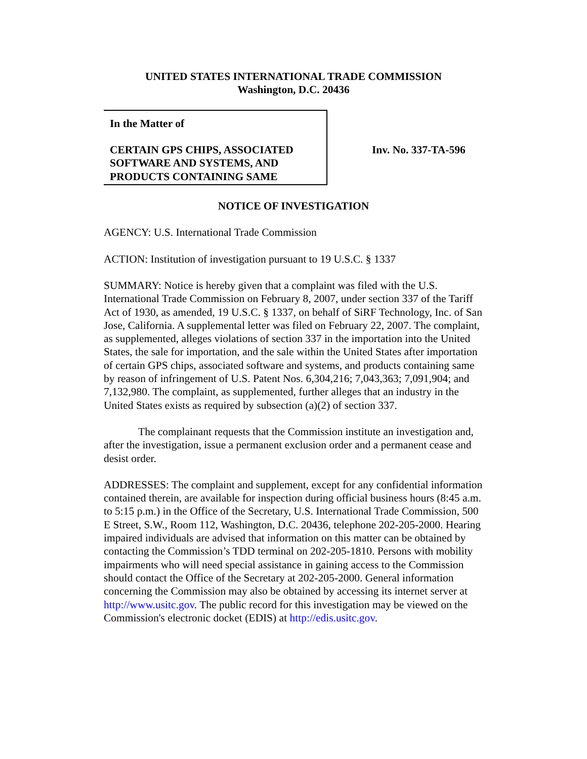UNITED STATES INTERNATIONAL TRADE COMMISSION
Washington, D.C. 20436
In the Matter of
CERTAIN GPS CHIPS, ASSOCIATED SOFTWARE AND SYSTEMS, AND PRODUCTS CONTAINING SAME
Inv. No. 337-TA-596
NOTICE OF INVESTIGATION
AGENCY: U.S. International Trade Commission
ACTION: Institution of investigation pursuant to 19 U.S.C. § 1337
SUMMARY: Notice is hereby given that a complaint was filed with the U.S. International Trade Commission on February 8, 2007, under section 337 of the Tariff Act of 1930, as amended, 19 U.S.C. § 1337, on behalf of SiRF Technology, Inc. of San Jose, California. A supplemental letter was filed on February 22, 2007. The complaint, as supplemented, alleges violations of section 337 in the importation into the United States, the sale for importation, and the sale within the United States after importation of certain GPS chips, associated software and systems, and products containing same by reason of infringement of U.S. Patent Nos. 6,304,216; 7,043,363; 7,091,904; and 7,132,980. The complaint, as supplemented, further alleges that an industry in the United States exists as required by subsection (a)(2) of section 337.
The complainant requests that the Commission institute an investigation and, after the investigation, issue a permanent exclusion order and a permanent cease and desist order.
ADDRESSES: The complaint and supplement, except for any confidential information contained therein, are available for inspection during official business hours (8:45 a.m. to 5:15 p.m.) in the Office of the Secretary, U.S. International Trade Commission, 500 E Street, S.W., Room 112, Washington, D.C. 20436, telephone 202-205-2000. Hearing impaired individuals are advised that information on this matter can be obtained by contacting the Commission’s TDD terminal on 202-205-1810. Persons with mobility impairments who will need special assistance in gaining access to the Commission should contact the Office of the Secretary at 202-205-2000. General information concerning the Commission may also be obtained by accessing its internet server at http://www.usitc.gov. The public record for this investigation may be viewed on the Commission's electronic docket (EDIS) at http://edis.usitc.gov.